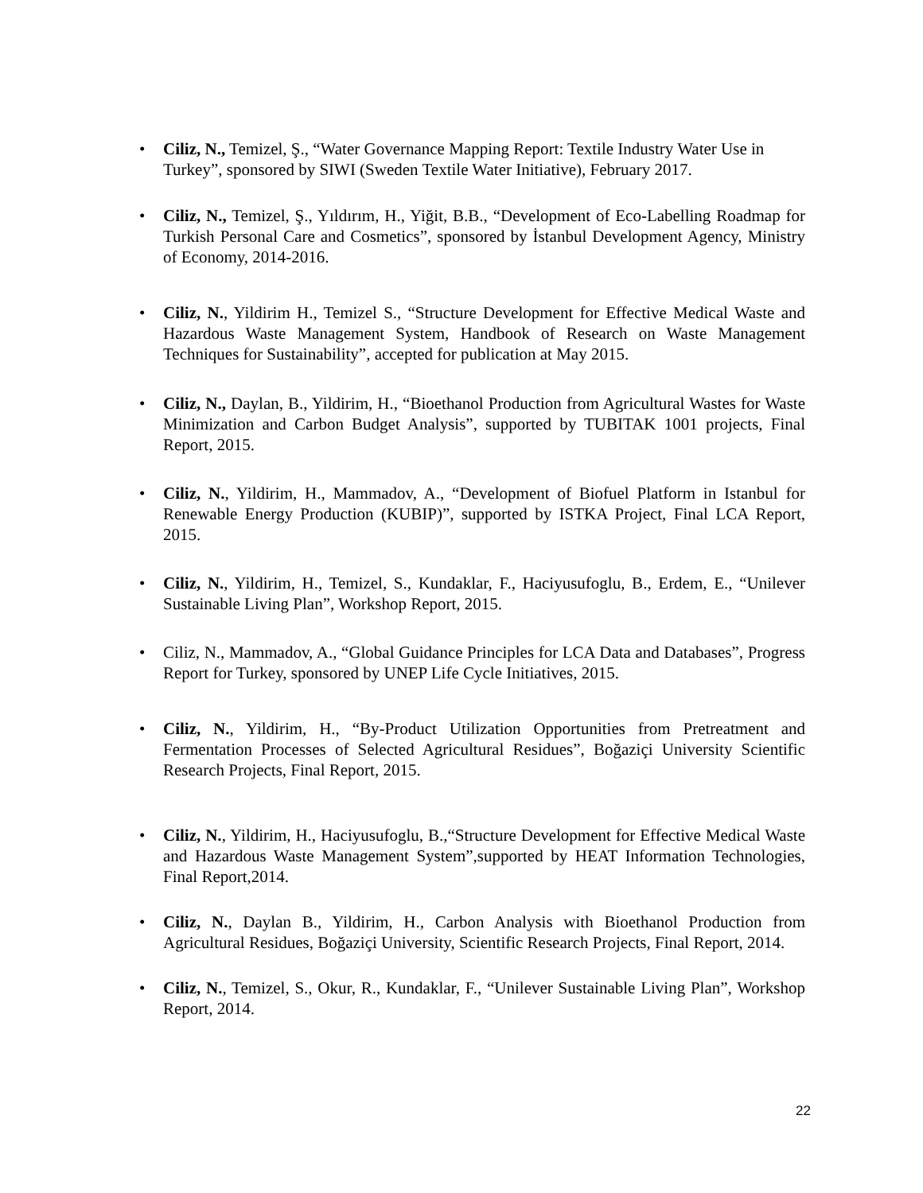• Ciliz, N., Temizel, Ş., “Water Governance Mapping Report: Textile Industry Water Use in Turkey”, sponsored by SIWI (Sweden Textile Water Initiative), February 2017.
• Ciliz, N., Temizel, Ş., Yıldırım, H., Yiğit, B.B., “Development of Eco-Labelling Roadmap for Turkish Personal Care and Cosmetics”, sponsored by İstanbul Development Agency, Ministry of Economy, 2014-2016.
• Ciliz, N., Yildirim H., Temizel S., “Structure Development for Effective Medical Waste and Hazardous Waste Management System, Handbook of Research on Waste Management Techniques for Sustainability”, accepted for publication at May 2015.
• Ciliz, N., Daylan, B., Yildirim, H., “Bioethanol Production from Agricultural Wastes for Waste Minimization and Carbon Budget Analysis”, supported by TUBITAK 1001 projects, Final Report, 2015.
• Ciliz, N., Yildirim, H., Mammadov, A., “Development of Biofuel Platform in Istanbul for Renewable Energy Production (KUBIP)”, supported by ISTKA Project, Final LCA Report, 2015.
• Ciliz, N., Yildirim, H., Temizel, S., Kundaklar, F., Haciyusufoglu, B., Erdem, E., “Unilever Sustainable Living Plan”, Workshop Report, 2015.
• Ciliz, N., Mammadov, A., “Global Guidance Principles for LCA Data and Databases”, Progress Report for Turkey, sponsored by UNEP Life Cycle Initiatives, 2015.
• Ciliz, N., Yildirim, H., “By-Product Utilization Opportunities from Pretreatment and Fermentation Processes of Selected Agricultural Residues”, Boğaziçi University Scientific Research Projects, Final Report, 2015.
• Ciliz, N., Yildirim, H., Haciyusufoglu, B.,“Structure Development for Effective Medical Waste and Hazardous Waste Management System”,supported by HEAT Information Technologies, Final Report,2014.
• Ciliz, N., Daylan B., Yildirim, H., Carbon Analysis with Bioethanol Production from Agricultural Residues, Boğaziçi University, Scientific Research Projects, Final Report, 2014.
• Ciliz, N., Temizel, S., Okur, R., Kundaklar, F., “Unilever Sustainable Living Plan”, Workshop Report, 2014.
22